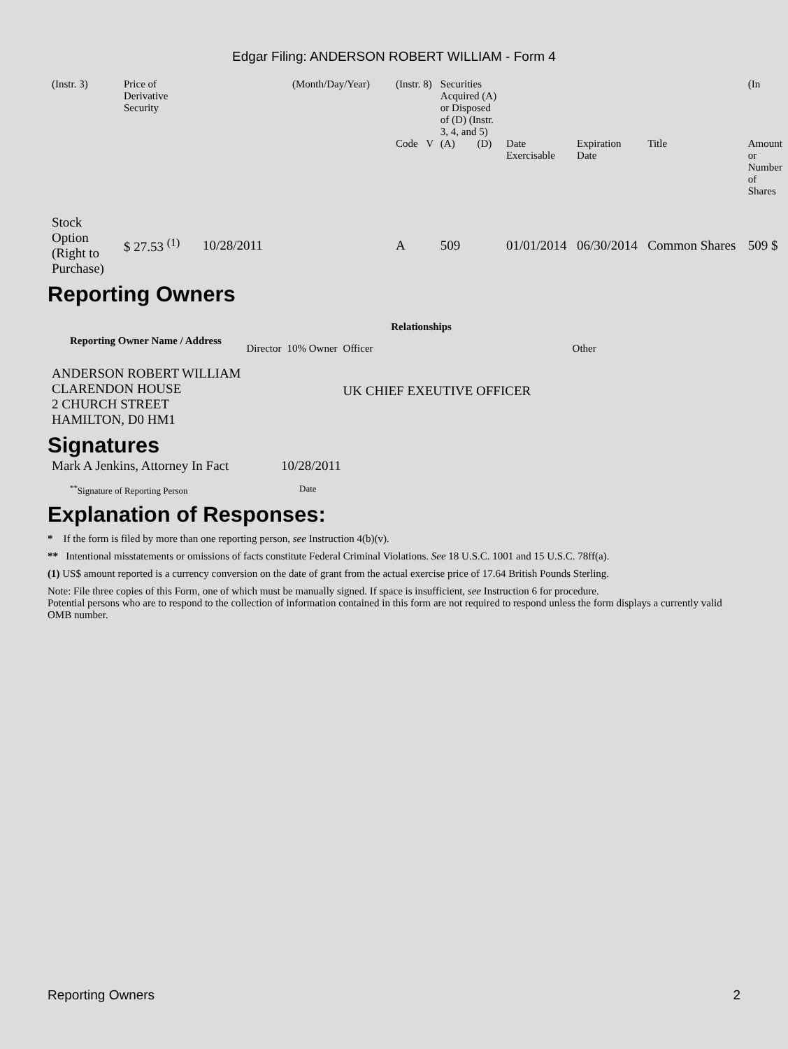Edgar Filing: ANDERSON ROBERT WILLIAM - Form 4
| (Instr. 3) | Price of Derivative Security | | (Month/Day/Year) | (Instr. 8) | | Securities Acquired (A) or Disposed of (D) (Instr. 3, 4, and 5) | | | | | (In |
| | | | | Code | V | (A) | (D) | Date Exercisable | Expiration Date | Title | Amount or Number of Shares |
| Stock Option (Right to Purchase) | $ 27.53 <sup>(1)</sup> | 10/28/2011 | | A | | 509 | | 01/01/2014 | 06/30/2014 | Common Shares | 509 $ |
Reporting Owners
| Reporting Owner Name / Address | Relationships | | | |
| --- | --- | --- | --- | --- |
| | Director | 10% Owner | Officer | Other |
| ANDERSON ROBERT WILLIAM CLARENDON HOUSE 2 CHURCH STREET HAMILTON, D0 HM1 | | | UK CHIEF EXEUTIVE OFFICER | |
Signatures
| Mark A Jenkins, Attorney In Fact | 10/28/2011 |
| <sup>**</sup> Signature of Reporting Person | Date |
Explanation of Responses:
* If the form is filed by more than one reporting person, see Instruction 4(b)(v).
** Intentional misstatements or omissions of facts constitute Federal Criminal Violations. See 18 U.S.C. 1001 and 15 U.S.C. 78ff(a).
(1) US$ amount reported is a currency conversion on the date of grant from the actual exercise price of 17.64 British Pounds Sterling.
Note: File three copies of this Form, one of which must be manually signed. If space is insufficient, see Instruction 6 for procedure.
Potential persons who are to respond to the collection of information contained in this form are not required to respond unless the form displays a currently valid OMB number.
Reporting Owners 2